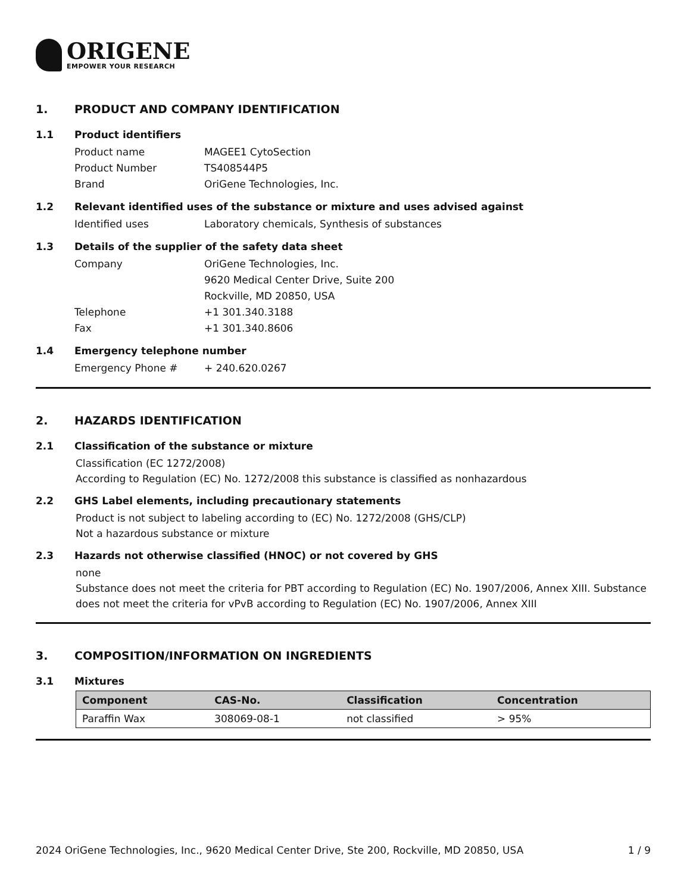ORIGENE
EMPOWER YOUR RESEARCH
1. PRODUCT AND COMPANY IDENTIFICATION
1.1 Product identifiers
Product name MAGEE1 CytoSection
Product Number TS408544P5
Brand OriGene Technologies, Inc.
1.2 Relevant identified uses of the substance or mixture and uses advised against
Identified uses Laboratory chemicals, Synthesis of substances
1.3 Details of the supplier of the safety data sheet
Company OriGene Technologies, Inc.
9620 Medical Center Drive, Suite 200
Rockville, MD 20850, USA
Telephone +1 301.340.3188
Fax +1 301.340.8606
1.4 Emergency telephone number
Emergency Phone # + 240.620.0267
2. HAZARDS IDENTIFICATION
2.1 Classification of the substance or mixture
Classification (EC 1272/2008)
According to Regulation (EC) No. 1272/2008 this substance is classified as nonhazardous
2.2 GHS Label elements, including precautionary statements
Product is not subject to labeling according to (EC) No. 1272/2008 (GHS/CLP)
Not a hazardous substance or mixture
2.3 Hazards not otherwise classified (HNOC) or not covered by GHS
none
Substance does not meet the criteria for PBT according to Regulation (EC) No. 1907/2006, Annex XIII. Substance does not meet the criteria for vPvB according to Regulation (EC) No. 1907/2006, Annex XIII
3. COMPOSITION/INFORMATION ON INGREDIENTS
3.1 Mixtures
| Component | CAS-No. | Classification | Concentration |
| --- | --- | --- | --- |
| Paraffin Wax | 308069-08-1 | not classified | > 95% |
2024 OriGene Technologies, Inc., 9620 Medical Center Drive, Ste 200, Rockville, MD 20850, USA 1 / 9